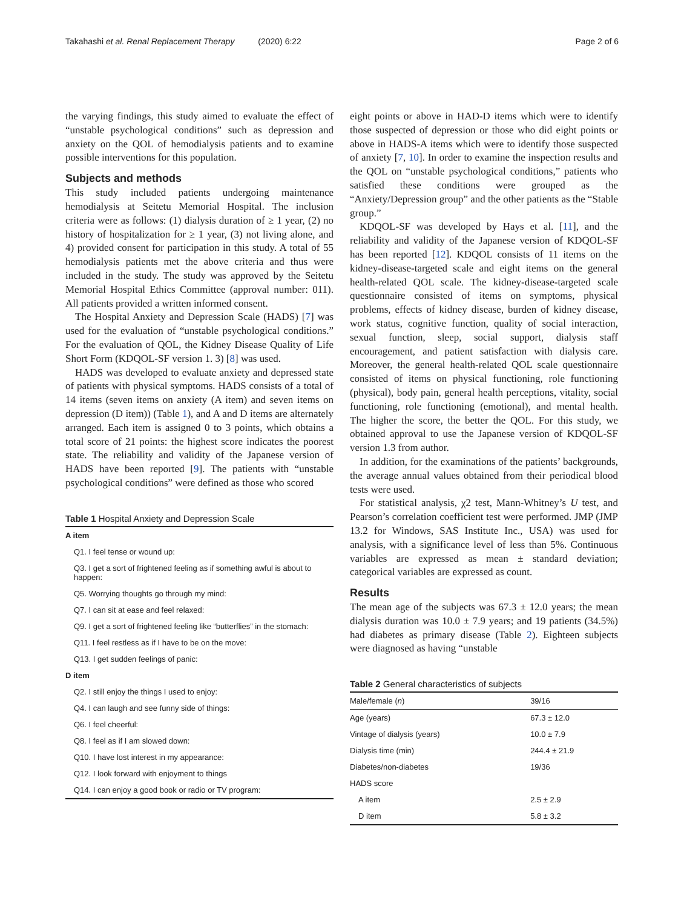Takahashi et al. Renal Replacement Therapy (2020) 6:22 Page 2 of 6
the varying findings, this study aimed to evaluate the effect of “unstable psychological conditions” such as depression and anxiety on the QOL of hemodialysis patients and to examine possible interventions for this population.
Subjects and methods
This study included patients undergoing maintenance hemodialysis at Seitetu Memorial Hospital. The inclusion criteria were as follows: (1) dialysis duration of ≥ 1 year, (2) no history of hospitalization for ≥ 1 year, (3) not living alone, and 4) provided consent for participation in this study. A total of 55 hemodialysis patients met the above criteria and thus were included in the study. The study was approved by the Seitetu Memorial Hospital Ethics Committee (approval number: 011). All patients provided a written informed consent.
The Hospital Anxiety and Depression Scale (HADS) [7] was used for the evaluation of “unstable psychological conditions.” For the evaluation of QOL, the Kidney Disease Quality of Life Short Form (KDQOL-SF version 1. 3) [8] was used.
HADS was developed to evaluate anxiety and depressed state of patients with physical symptoms. HADS consists of a total of 14 items (seven items on anxiety (A item) and seven items on depression (D item)) (Table 1), and A and D items are alternately arranged. Each item is assigned 0 to 3 points, which obtains a total score of 21 points: the highest score indicates the poorest state. The reliability and validity of the Japanese version of HADS have been reported [9]. The patients with “unstable psychological conditions” were defined as those who scored
Table 1 Hospital Anxiety and Depression Scale
| A item |
| --- |
| Q1. I feel tense or wound up: |
| Q3. I get a sort of frightened feeling as if something awful is about to happen: |
| Q5. Worrying thoughts go through my mind: |
| Q7. I can sit at ease and feel relaxed: |
| Q9. I get a sort of frightened feeling like “butterflies” in the stomach: |
| Q11. I feel restless as if I have to be on the move: |
| Q13. I get sudden feelings of panic: |
| D item |
| Q2. I still enjoy the things I used to enjoy: |
| Q4. I can laugh and see funny side of things: |
| Q6. I feel cheerful: |
| Q8. I feel as if I am slowed down: |
| Q10. I have lost interest in my appearance: |
| Q12. I look forward with enjoyment to things |
| Q14. I can enjoy a good book or radio or TV program: |
eight points or above in HAD-D items which were to identify those suspected of depression or those who did eight points or above in HADS-A items which were to identify those suspected of anxiety [7, 10]. In order to examine the inspection results and the QOL on “unstable psychological conditions,” patients who satisfied these conditions were grouped as the “Anxiety/Depression group” and the other patients as the “Stable group.”
KDQOL-SF was developed by Hays et al. [11], and the reliability and validity of the Japanese version of KDQOL-SF has been reported [12]. KDQOL consists of 11 items on the kidney-disease-targeted scale and eight items on the general health-related QOL scale. The kidney-disease-targeted scale questionnaire consisted of items on symptoms, physical problems, effects of kidney disease, burden of kidney disease, work status, cognitive function, quality of social interaction, sexual function, sleep, social support, dialysis staff encouragement, and patient satisfaction with dialysis care. Moreover, the general health-related QOL scale questionnaire consisted of items on physical functioning, role functioning (physical), body pain, general health perceptions, vitality, social functioning, role functioning (emotional), and mental health. The higher the score, the better the QOL. For this study, we obtained approval to use the Japanese version of KDQOL-SF version 1.3 from author.
In addition, for the examinations of the patients’ backgrounds, the average annual values obtained from their periodical blood tests were used.
For statistical analysis, χ2 test, Mann-Whitney’s U test, and Pearson’s correlation coefficient test were performed. JMP (JMP 13.2 for Windows, SAS Institute Inc., USA) was used for analysis, with a significance level of less than 5%. Continuous variables are expressed as mean ± standard deviation; categorical variables are expressed as count.
Results
The mean age of the subjects was 67.3 ± 12.0 years; the mean dialysis duration was 10.0 ± 7.9 years; and 19 patients (34.5%) had diabetes as primary disease (Table 2). Eighteen subjects were diagnosed as having “unstable
Table 2 General characteristics of subjects
| Male/female ( n ) | 39/16 |
| Age (years) | 67.3 ± 12.0 |
| Vintage of dialysis (years) | 10.0 ± 7.9 |
| Dialysis time (min) | 244.4 ± 21.9 |
| Diabetes/non-diabetes | 19/36 |
| HADS score | |
| A item | 2.5 ± 2.9 |
| D item | 5.8 ± 3.2 |